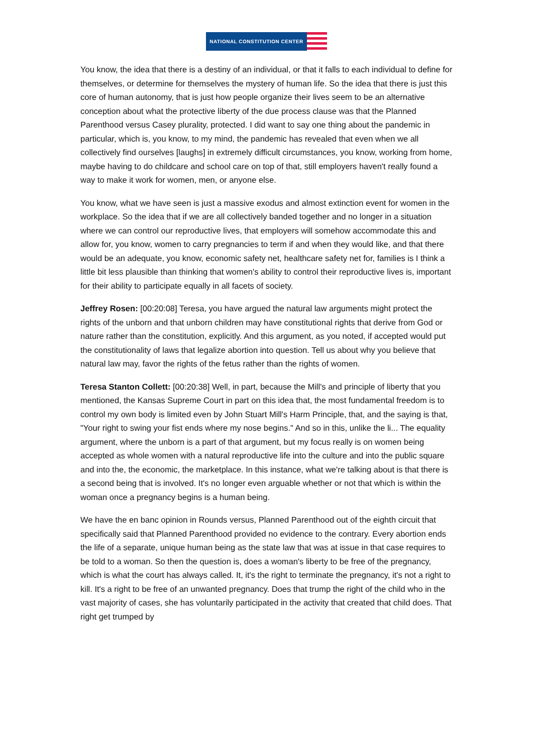NATIONAL CONSTITUTION CENTER
You know, the idea that there is a destiny of an individual, or that it falls to each individual to define for themselves, or determine for themselves the mystery of human life. So the idea that there is just this core of human autonomy, that is just how people organize their lives seem to be an alternative conception about what the protective liberty of the due process clause was that the Planned Parenthood versus Casey plurality, protected. I did want to say one thing about the pandemic in particular, which is, you know, to my mind, the pandemic has revealed that even when we all collectively find ourselves [laughs] in extremely difficult circumstances, you know, working from home, maybe having to do childcare and school care on top of that, still employers haven't really found a way to make it work for women, men, or anyone else.
You know, what we have seen is just a massive exodus and almost extinction event for women in the workplace. So the idea that if we are all collectively banded together and no longer in a situation where we can control our reproductive lives, that employers will somehow accommodate this and allow for, you know, women to carry pregnancies to term if and when they would like, and that there would be an adequate, you know, economic safety net, healthcare safety net for, families is I think a little bit less plausible than thinking that women's ability to control their reproductive lives is, important for their ability to participate equally in all facets of society.
Jeffrey Rosen: [00:20:08] Teresa, you have argued the natural law arguments might protect the rights of the unborn and that unborn children may have constitutional rights that derive from God or nature rather than the constitution, explicitly. And this argument, as you noted, if accepted would put the constitutionality of laws that legalize abortion into question. Tell us about why you believe that natural law may, favor the rights of the fetus rather than the rights of women.
Teresa Stanton Collett: [00:20:38] Well, in part, because the Mill's and principle of liberty that you mentioned, the Kansas Supreme Court in part on this idea that, the most fundamental freedom is to control my own body is limited even by John Stuart Mill's Harm Principle, that, and the saying is that, "Your right to swing your fist ends where my nose begins." And so in this, unlike the li... The equality argument, where the unborn is a part of that argument, but my focus really is on women being accepted as whole women with a natural reproductive life into the culture and into the public square and into the, the economic, the marketplace. In this instance, what we're talking about is that there is a second being that is involved. It's no longer even arguable whether or not that which is within the woman once a pregnancy begins is a human being.
We have the en banc opinion in Rounds versus, Planned Parenthood out of the eighth circuit that specifically said that Planned Parenthood provided no evidence to the contrary. Every abortion ends the life of a separate, unique human being as the state law that was at issue in that case requires to be told to a woman. So then the question is, does a woman's liberty to be free of the pregnancy, which is what the court has always called. It, it's the right to terminate the pregnancy, it's not a right to kill. It's a right to be free of an unwanted pregnancy. Does that trump the right of the child who in the vast majority of cases, she has voluntarily participated in the activity that created that child does. That right get trumped by